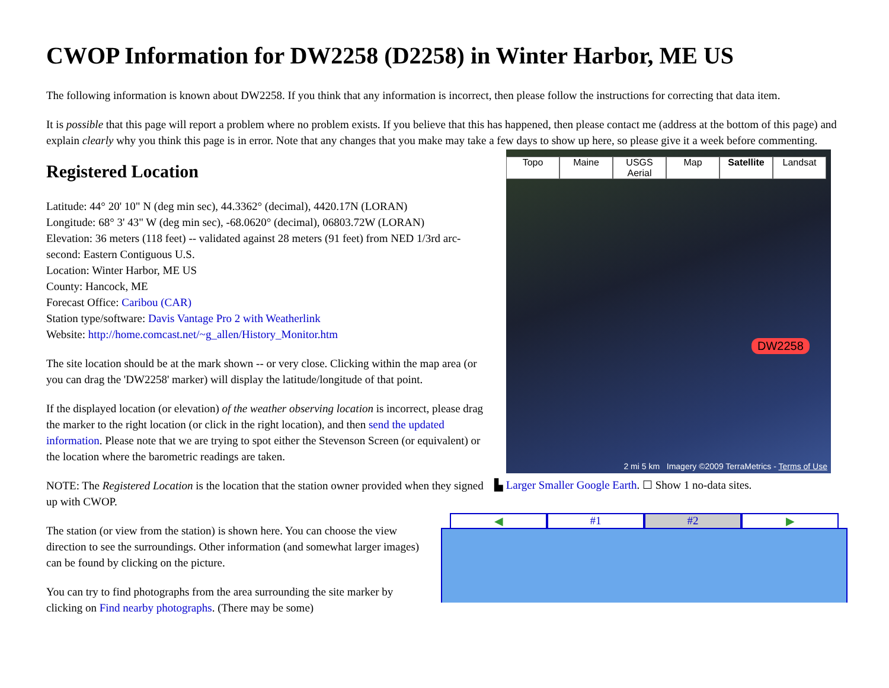CWOP Information for DW2258 (D2258) in Winter Harbor, ME US
The following information is known about DW2258. If you think that any information is incorrect, then please follow the instructions for correcting that data item.
It is possible that this page will report a problem where no problem exists. If you believe that this has happened, then please contact me (address at the bottom of this page) and explain clearly why you think this page is in error. Note that any changes that you make may take a few days to show up here, so please give it a week before commenting.
Registered Location
Latitude: 44° 20' 10" N (deg min sec), 44.3362° (decimal), 4420.17N (LORAN)
Longitude: 68° 3' 43" W (deg min sec), -68.0620° (decimal), 06803.72W (LORAN)
Elevation: 36 meters (118 feet) -- validated against 28 meters (91 feet) from NED 1/3rd arc-second: Eastern Contiguous U.S.
Location: Winter Harbor, ME US
County: Hancock, ME
Forecast Office: Caribou (CAR)
Station type/software: Davis Vantage Pro 2 with Weatherlink
Website: http://home.comcast.net/~g_allen/History_Monitor.htm
The site location should be at the mark shown -- or very close. Clicking within the map area (or you can drag the 'DW2258' marker) will display the latitude/longitude of that point.
If the displayed location (or elevation) of the weather observing location is incorrect, please drag the marker to the right location (or click in the right location), and then send the updated information. Please note that we are trying to spot either the Stevenson Screen (or equivalent) or the location where the barometric readings are taken.
NOTE: The Registered Location is the location that the station owner provided when they signed up with CWOP.
The station (or view from the station) is shown here. You can choose the view direction to see the surroundings. Other information (and somewhat larger images) can be found by clicking on the picture.
You can try to find photographs from the area surrounding the site marker by clicking on Find nearby photographs. (There may be some)
Topo Maine USGS Aerial Map Satellite Landsat
DW2258
2 mi 5 km Imagery ©2009 TerraMetrics - Terms of Use
▙ Larger Smaller Google Earth. ☐ Show 1 no-data sites.
◀ #1 #2 ▶